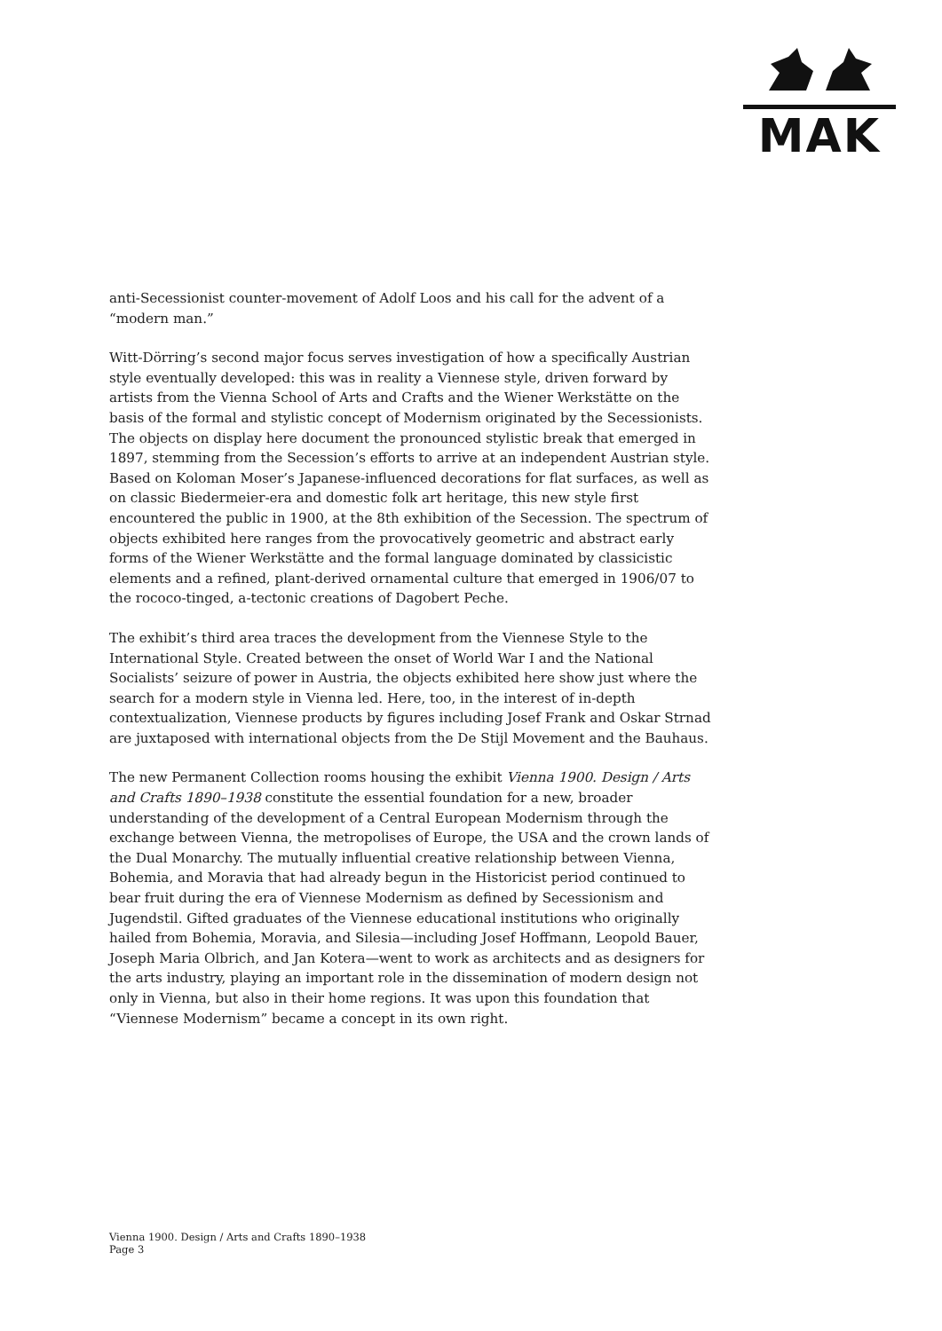MAK
anti-Secessionist counter-movement of Adolf Loos and his call for the advent of a “modern man.”
Witt-Dörring’s second major focus serves investigation of how a specifically Austrian style eventually developed: this was in reality a Viennese style, driven forward by artists from the Vienna School of Arts and Crafts and the Wiener Werkstätte on the basis of the formal and stylistic concept of Modernism originated by the Secessionists. The objects on display here document the pronounced stylistic break that emerged in 1897, stemming from the Secession’s efforts to arrive at an independent Austrian style. Based on Koloman Moser’s Japanese-influenced decorations for flat surfaces, as well as on classic Biedermeier-era and domestic folk art heritage, this new style first encountered the public in 1900, at the 8th exhibition of the Secession. The spectrum of objects exhibited here ranges from the provocatively geometric and abstract early forms of the Wiener Werkstätte and the formal language dominated by classicistic elements and a refined, plant-derived ornamental culture that emerged in 1906/07 to the rococo-tinged, a-tectonic creations of Dagobert Peche.
The exhibit’s third area traces the development from the Viennese Style to the International Style. Created between the onset of World War I and the National Socialists’ seizure of power in Austria, the objects exhibited here show just where the search for a modern style in Vienna led. Here, too, in the interest of in-depth contextualization, Viennese products by figures including Josef Frank and Oskar Strnad are juxtaposed with international objects from the De Stijl Movement and the Bauhaus.
The new Permanent Collection rooms housing the exhibit Vienna 1900. Design / Arts and Crafts 1890–1938 constitute the essential foundation for a new, broader understanding of the development of a Central European Modernism through the exchange between Vienna, the metropolises of Europe, the USA and the crown lands of the Dual Monarchy. The mutually influential creative relationship between Vienna, Bohemia, and Moravia that had already begun in the Historicist period continued to bear fruit during the era of Viennese Modernism as defined by Secessionism and Jugendstil. Gifted graduates of the Viennese educational institutions who originally hailed from Bohemia, Moravia, and Silesia—including Josef Hoffmann, Leopold Bauer, Joseph Maria Olbrich, and Jan Kotera—went to work as architects and as designers for the arts industry, playing an important role in the dissemination of modern design not only in Vienna, but also in their home regions. It was upon this foundation that “Viennese Modernism” became a concept in its own right.
Vienna 1900. Design / Arts and Crafts 1890–1938
Page 3